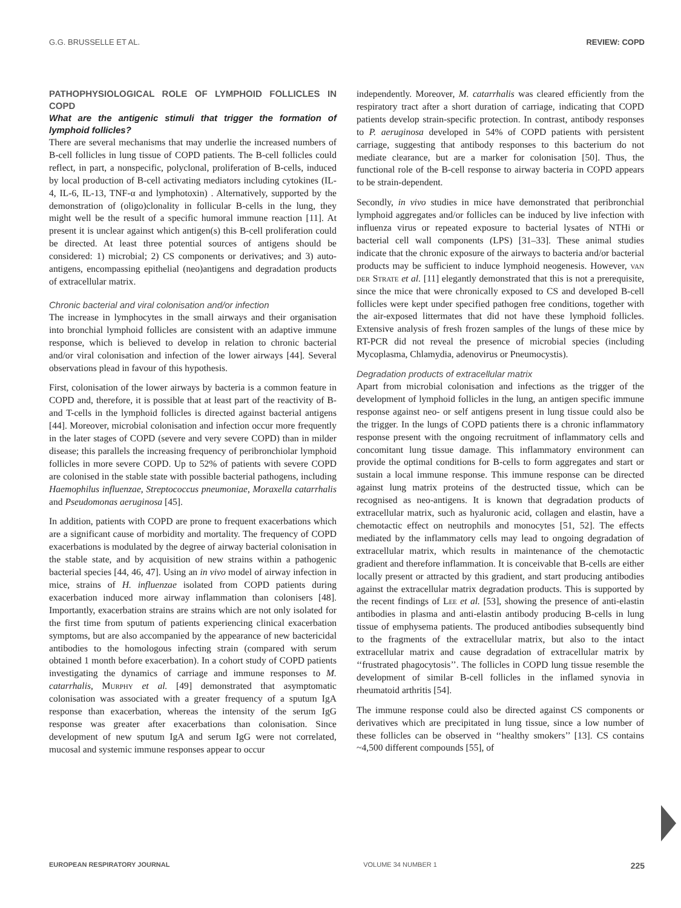G.G. BRUSSELLE ET AL. REVIEW: COPD
PATHOPHYSIOLOGICAL ROLE OF LYMPHOID FOLLICLES IN COPD
What are the antigenic stimuli that trigger the formation of lymphoid follicles?
There are several mechanisms that may underlie the increased numbers of B-cell follicles in lung tissue of COPD patients. The B-cell follicles could reflect, in part, a nonspecific, polyclonal, proliferation of B-cells, induced by local production of B-cell activating mediators including cytokines (IL-4, IL-6, IL-13, TNF-α and lymphotoxin) . Alternatively, supported by the demonstration of (oligo)clonality in follicular B-cells in the lung, they might well be the result of a specific humoral immune reaction [11]. At present it is unclear against which antigen(s) this B-cell proliferation could be directed. At least three potential sources of antigens should be considered: 1) microbial; 2) CS components or derivatives; and 3) auto-antigens, encompassing epithelial (neo)antigens and degradation products of extracellular matrix.
Chronic bacterial and viral colonisation and/or infection
The increase in lymphocytes in the small airways and their organisation into bronchial lymphoid follicles are consistent with an adaptive immune response, which is believed to develop in relation to chronic bacterial and/or viral colonisation and infection of the lower airways [44]. Several observations plead in favour of this hypothesis.
First, colonisation of the lower airways by bacteria is a common feature in COPD and, therefore, it is possible that at least part of the reactivity of B- and T-cells in the lymphoid follicles is directed against bacterial antigens [44]. Moreover, microbial colonisation and infection occur more frequently in the later stages of COPD (severe and very severe COPD) than in milder disease; this parallels the increasing frequency of peribronchiolar lymphoid follicles in more severe COPD. Up to 52% of patients with severe COPD are colonised in the stable state with possible bacterial pathogens, including Haemophilus influenzae, Streptococcus pneumoniae, Moraxella catarrhalis and Pseudomonas aeruginosa [45].
In addition, patients with COPD are prone to frequent exacerbations which are a significant cause of morbidity and mortality. The frequency of COPD exacerbations is modulated by the degree of airway bacterial colonisation in the stable state, and by acquisition of new strains within a pathogenic bacterial species [44, 46, 47]. Using an in vivo model of airway infection in mice, strains of H. influenzae isolated from COPD patients during exacerbation induced more airway inflammation than colonisers [48]. Importantly, exacerbation strains are strains which are not only isolated for the first time from sputum of patients experiencing clinical exacerbation symptoms, but are also accompanied by the appearance of new bactericidal antibodies to the homologous infecting strain (compared with serum obtained 1 month before exacerbation). In a cohort study of COPD patients investigating the dynamics of carriage and immune responses to M. catarrhalis, Murphy et al. [49] demonstrated that asymptomatic colonisation was associated with a greater frequency of a sputum IgA response than exacerbation, whereas the intensity of the serum IgG response was greater after exacerbations than colonisation. Since development of new sputum IgA and serum IgG were not correlated, mucosal and systemic immune responses appear to occur
independently. Moreover, M. catarrhalis was cleared efficiently from the respiratory tract after a short duration of carriage, indicating that COPD patients develop strain-specific protection. In contrast, antibody responses to P. aeruginosa developed in 54% of COPD patients with persistent carriage, suggesting that antibody responses to this bacterium do not mediate clearance, but are a marker for colonisation [50]. Thus, the functional role of the B-cell response to airway bacteria in COPD appears to be strain-dependent.
Secondly, in vivo studies in mice have demonstrated that peribronchial lymphoid aggregates and/or follicles can be induced by live infection with influenza virus or repeated exposure to bacterial lysates of NTHi or bacterial cell wall components (LPS) [31–33]. These animal studies indicate that the chronic exposure of the airways to bacteria and/or bacterial products may be sufficient to induce lymphoid neogenesis. However, van der Strate et al. [11] elegantly demonstrated that this is not a prerequisite, since the mice that were chronically exposed to CS and developed B-cell follicles were kept under specified pathogen free conditions, together with the air-exposed littermates that did not have these lymphoid follicles. Extensive analysis of fresh frozen samples of the lungs of these mice by RT-PCR did not reveal the presence of microbial species (including Mycoplasma, Chlamydia, adenovirus or Pneumocystis).
Degradation products of extracellular matrix
Apart from microbial colonisation and infections as the trigger of the development of lymphoid follicles in the lung, an antigen specific immune response against neo- or self antigens present in lung tissue could also be the trigger. In the lungs of COPD patients there is a chronic inflammatory response present with the ongoing recruitment of inflammatory cells and concomitant lung tissue damage. This inflammatory environment can provide the optimal conditions for B-cells to form aggregates and start or sustain a local immune response. This immune response can be directed against lung matrix proteins of the destructed tissue, which can be recognised as neo-antigens. It is known that degradation products of extracellular matrix, such as hyaluronic acid, collagen and elastin, have a chemotactic effect on neutrophils and monocytes [51, 52]. The effects mediated by the inflammatory cells may lead to ongoing degradation of extracellular matrix, which results in maintenance of the chemotactic gradient and therefore inflammation. It is conceivable that B-cells are either locally present or attracted by this gradient, and start producing antibodies against the extracellular matrix degradation products. This is supported by the recent findings of Lee et al. [53], showing the presence of anti-elastin antibodies in plasma and anti-elastin antibody producing B-cells in lung tissue of emphysema patients. The produced antibodies subsequently bind to the fragments of the extracellular matrix, but also to the intact extracellular matrix and cause degradation of extracellular matrix by ‘‘frustrated phagocytosis’’. The follicles in COPD lung tissue resemble the development of similar B-cell follicles in the inflamed synovia in rheumatoid arthritis [54].
The immune response could also be directed against CS components or derivatives which are precipitated in lung tissue, since a low number of these follicles can be observed in ‘‘healthy smokers’’ [13]. CS contains ~4,500 different compounds [55], of
EUROPEAN RESPIRATORY JOURNAL VOLUME 34 NUMBER 1 225